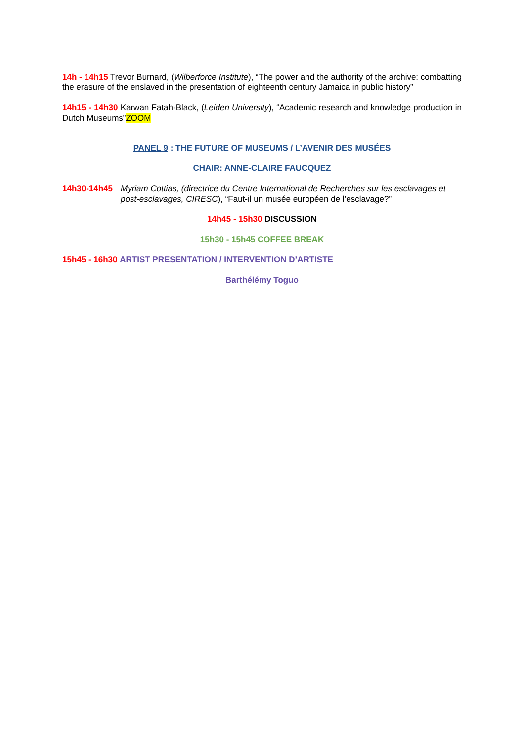14h - 14h15 Trevor Burnard, (Wilberforce Institute), “The power and the authority of the archive: combatting the erasure of the enslaved in the presentation of eighteenth century Jamaica in public history”
14h15 - 14h30 Karwan Fatah-Black, (Leiden University), “Academic research and knowledge production in Dutch Museums”ZOOM
PANEL 9 : THE FUTURE OF MUSEUMS / L’AVENIR DES MUSÉES
CHAIR: ANNE-CLAIRE FAUCQUEZ
14h30-14h45 Myriam Cottias, (directrice du Centre International de Recherches sur les esclavages et post-esclavages, CIRESC), “Faut-il un musée européen de l’esclavage?”
14h45 - 15h30 DISCUSSION
15h30 - 15h45 COFFEE BREAK
15h45 - 16h30 ARTIST PRESENTATION / INTERVENTION D’ARTISTE
Barthélémy Toguo